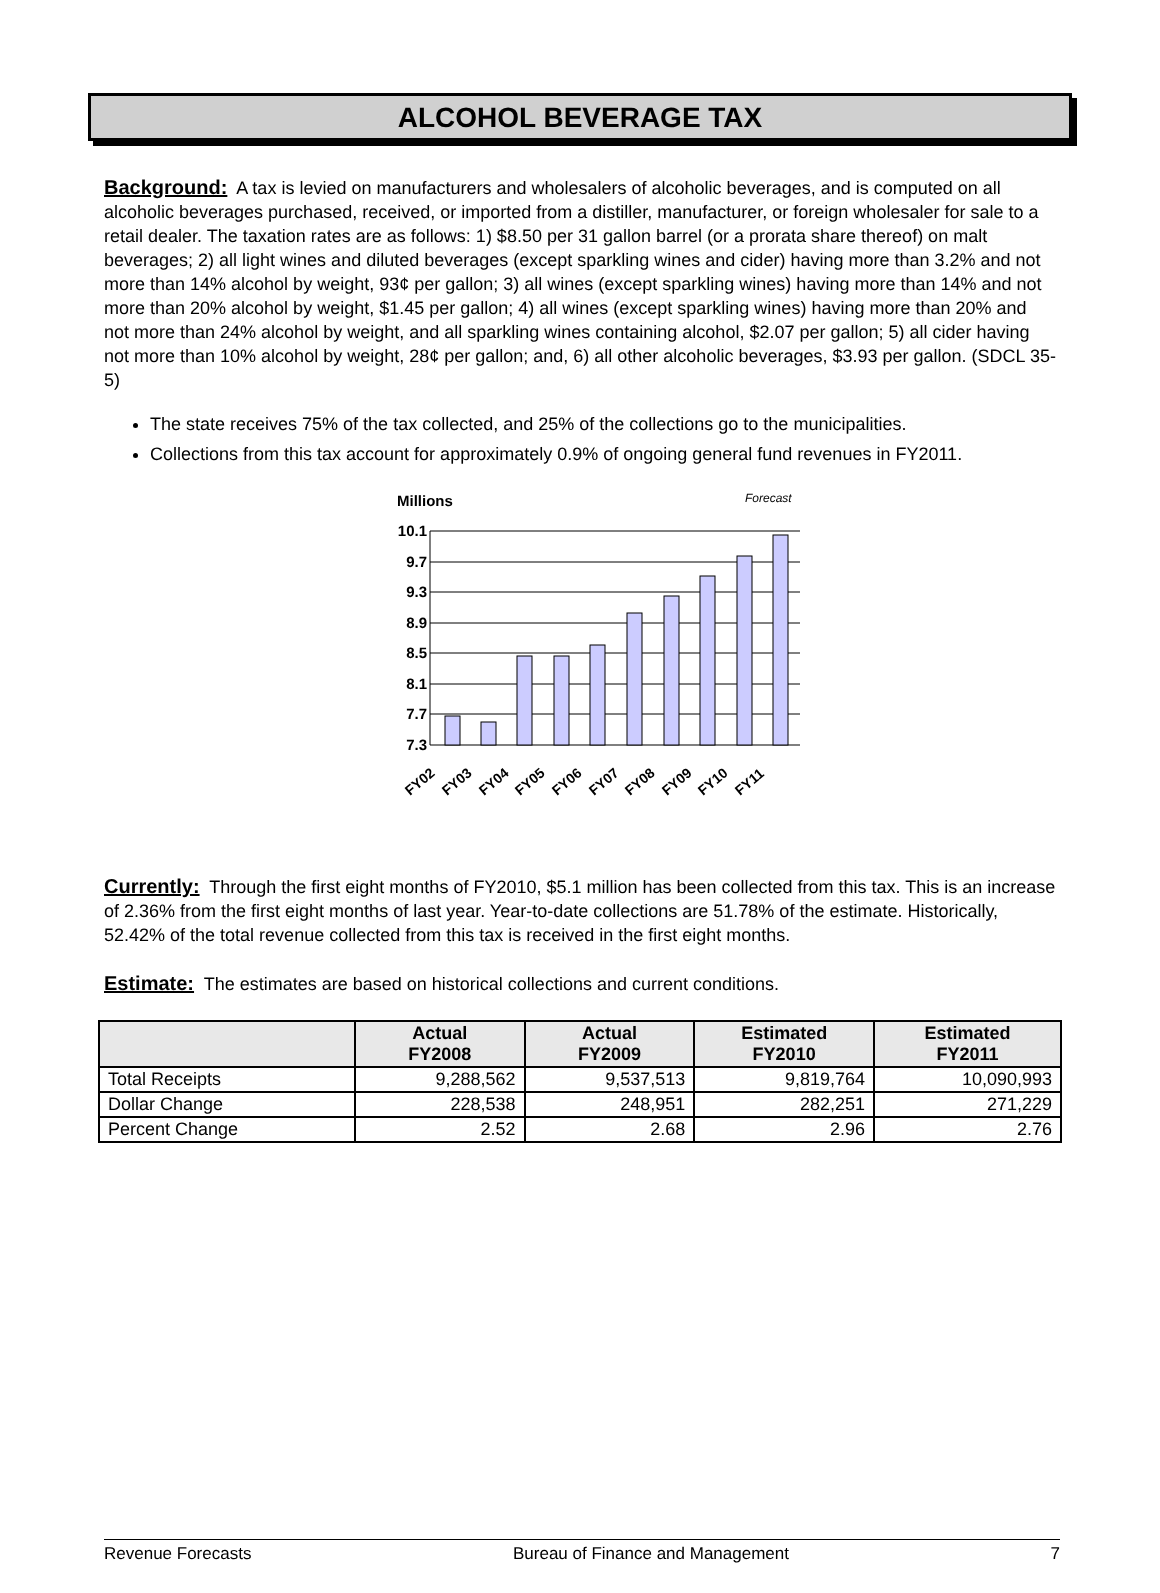ALCOHOL BEVERAGE TAX
Background: A tax is levied on manufacturers and wholesalers of alcoholic beverages, and is computed on all alcoholic beverages purchased, received, or imported from a distiller, manufacturer, or foreign wholesaler for sale to a retail dealer. The taxation rates are as follows: 1) $8.50 per 31 gallon barrel (or a prorata share thereof) on malt beverages; 2) all light wines and diluted beverages (except sparkling wines and cider) having more than 3.2% and not more than 14% alcohol by weight, 93¢ per gallon; 3) all wines (except sparkling wines) having more than 14% and not more than 20% alcohol by weight, $1.45 per gallon; 4) all wines (except sparkling wines) having more than 20% and not more than 24% alcohol by weight, and all sparkling wines containing alcohol, $2.07 per gallon; 5) all cider having not more than 10% alcohol by weight, 28¢ per gallon; and, 6) all other alcoholic beverages, $3.93 per gallon. (SDCL 35-5)
The state receives 75% of the tax collected, and 25% of the collections go to the municipalities.
Collections from this tax account for approximately 0.9% of ongoing general fund revenues in FY2011.
Millions
Forecast
10.1
9.7
9.3
8.9
8.5
8.1
7.7
7.3
FY02
FY03
FY04
FY05
FY06
FY07
FY08
FY09
FY10
FY11
Currently: Through the first eight months of FY2010, $5.1 million has been collected from this tax. This is an increase of 2.36% from the first eight months of last year. Year-to-date collections are 51.78% of the estimate. Historically, 52.42% of the total revenue collected from this tax is received in the first eight months.
Estimate: The estimates are based on historical collections and current conditions.
| | Actual FY2008 | Actual FY2009 | Estimated FY2010 | Estimated FY2011 |
| --- | --- | --- | --- | --- |
| Total Receipts | 9,288,562 | 9,537,513 | 9,819,764 | 10,090,993 |
| Dollar Change | 228,538 | 248,951 | 282,251 | 271,229 |
| Percent Change | 2.52 | 2.68 | 2.96 | 2.76 |
Revenue Forecasts Bureau of Finance and Management 7